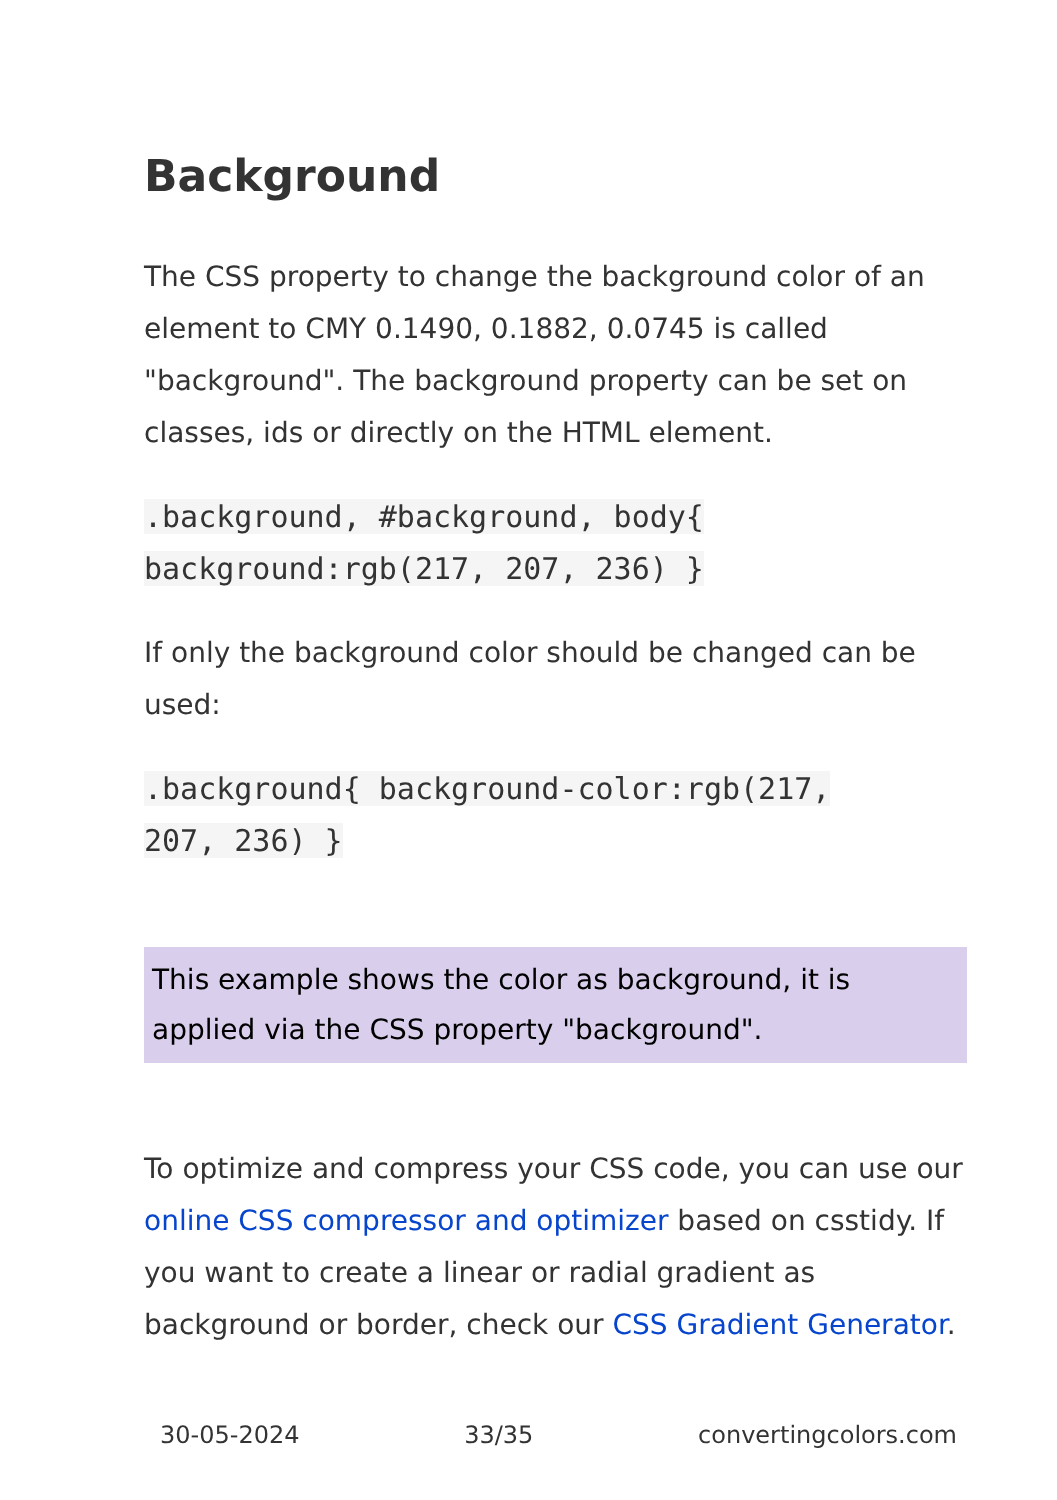Background
The CSS property to change the background color of an element to CMY 0.1490, 0.1882, 0.0745 is called "background". The background property can be set on classes, ids or directly on the HTML element.
.background, #background, body{
background:rgb(217, 207, 236) }
If only the background color should be changed can be used:
.background{ background-color:rgb(217,
207, 236) }
This example shows the color as background, it is applied via the CSS property "background".
To optimize and compress your CSS code, you can use our online CSS compressor and optimizer based on csstidy. If you want to create a linear or radial gradient as background or border, check our CSS Gradient Generator.
30-05-2024 33/35 convertingcolors.com